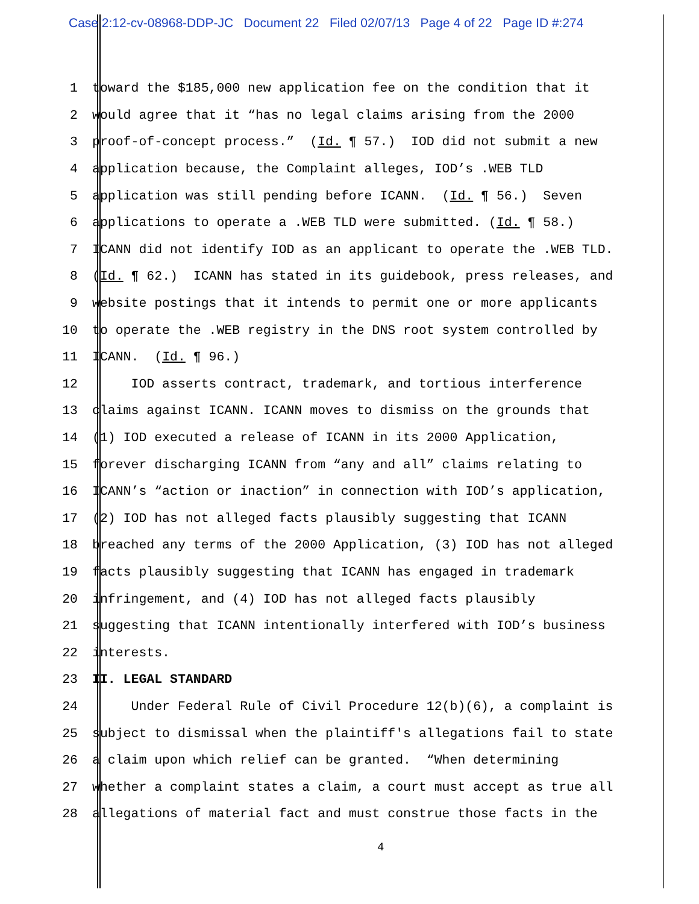Case 2:12-cv-08968-DDP-JC Document 22 Filed 02/07/13 Page 4 of 22 Page ID #:274
1 toward the $185,000 new application fee on the condition that it
2 would agree that it “has no legal claims arising from the 2000
3 proof-of-concept process.” (Id. ¶ 57.) IOD did not submit a new
4 application because, the Complaint alleges, IOD’s .WEB TLD
5 application was still pending before ICANN. (Id. ¶ 56.) Seven
6 applications to operate a .WEB TLD were submitted. (Id. ¶ 58.)
7 ICANN did not identify IOD as an applicant to operate the .WEB TLD.
8 (Id. ¶ 62.) ICANN has stated in its guidebook, press releases, and
9 website postings that it intends to permit one or more applicants
10 to operate the .WEB registry in the DNS root system controlled by
11 ICANN. (Id. ¶ 96.)
12 IOD asserts contract, trademark, and tortious interference
13 claims against ICANN. ICANN moves to dismiss on the grounds that
14 (1) IOD executed a release of ICANN in its 2000 Application,
15 forever discharging ICANN from “any and all” claims relating to
16 ICANN’s “action or inaction” in connection with IOD’s application,
17 (2) IOD has not alleged facts plausibly suggesting that ICANN
18 breached any terms of the 2000 Application, (3) IOD has not alleged
19 facts plausibly suggesting that ICANN has engaged in trademark
20 infringement, and (4) IOD has not alleged facts plausibly
21 suggesting that ICANN intentionally interfered with IOD’s business
22 interests.
23 II. LEGAL STANDARD
24 Under Federal Rule of Civil Procedure 12(b)(6), a complaint is
25 subject to dismissal when the plaintiff's allegations fail to state
26 a claim upon which relief can be granted. “When determining
27 whether a complaint states a claim, a court must accept as true all
28 allegations of material fact and must construe those facts in the
4